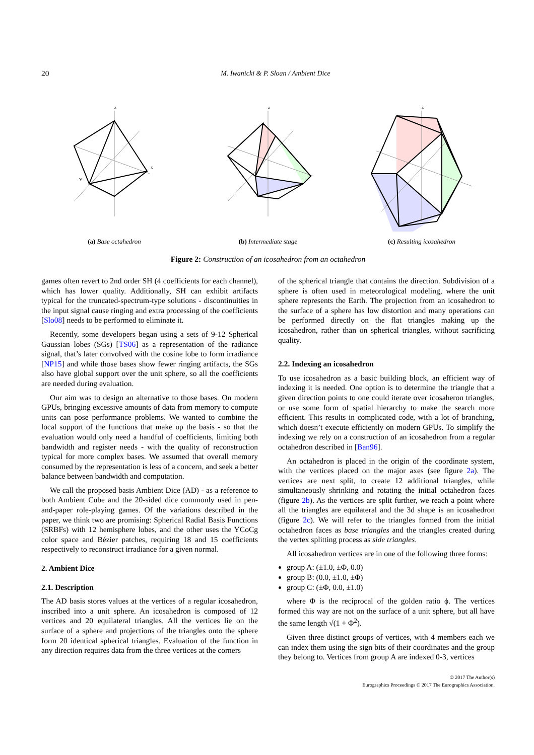20 M. Iwanicki & P. Sloan / Ambient Dice
z
x
Y
(a) Base octahedron
z
(b) Intermediate stage
z
(c) Resulting icosahedron
Figure 2: Construction of an icosahedron from an octahedron
games often revert to 2nd order SH (4 coefficients for each channel), which has lower quality. Additionally, SH can exhibit artifacts typical for the truncated-spectrum-type solutions - discontinuities in the input signal cause ringing and extra processing of the coefficients [Slo08] needs to be performed to eliminate it.
Recently, some developers began using a sets of 9-12 Spherical Gaussian lobes (SGs) [TS06] as a representation of the radiance signal, that’s later convolved with the cosine lobe to form irradiance [NP15] and while those bases show fewer ringing artifacts, the SGs also have global support over the unit sphere, so all the coefficients are needed during evaluation.
Our aim was to design an alternative to those bases. On modern GPUs, bringing excessive amounts of data from memory to compute units can pose performance problems. We wanted to combine the local support of the functions that make up the basis - so that the evaluation would only need a handful of coefficients, limiting both bandwidth and register needs - with the quality of reconstruction typical for more complex bases. We assumed that overall memory consumed by the representation is less of a concern, and seek a better balance between bandwidth and computation.
We call the proposed basis Ambient Dice (AD) - as a reference to both Ambient Cube and the 20-sided dice commonly used in pen-and-paper role-playing games. Of the variations described in the paper, we think two are promising: Spherical Radial Basis Functions (SRBFs) with 12 hemisphere lobes, and the other uses the YCoCg color space and Bézier patches, requiring 18 and 15 coefficients respectively to reconstruct irradiance for a given normal.
2. Ambient Dice
2.1. Description
The AD basis stores values at the vertices of a regular icosahedron, inscribed into a unit sphere. An icosahedron is composed of 12 vertices and 20 equilateral triangles. All the vertices lie on the surface of a sphere and projections of the triangles onto the sphere form 20 identical spherical triangles. Evaluation of the function in any direction requires data from the three vertices at the corners
of the spherical triangle that contains the direction. Subdivision of a sphere is often used in meteorological modeling, where the unit sphere represents the Earth. The projection from an icosahedron to the surface of a sphere has low distortion and many operations can be performed directly on the flat triangles making up the icosahedron, rather than on spherical triangles, without sacrificing quality.
2.2. Indexing an icosahedron
To use icosahedron as a basic building block, an efficient way of indexing it is needed. One option is to determine the triangle that a given direction points to one could iterate over icosaheron triangles, or use some form of spatial hierarchy to make the search more efficient. This results in complicated code, with a lot of branching, which doesn’t execute efficiently on modern GPUs. To simplify the indexing we rely on a construction of an icosahedron from a regular octahedron described in [Ban96].
An octahedron is placed in the origin of the coordinate system, with the vertices placed on the major axes (see figure 2a). The vertices are next split, to create 12 additional triangles, while simultaneously shrinking and rotating the initial octahedron faces (figure 2b). As the vertices are split further, we reach a point where all the triangles are equilateral and the 3d shape is an icosahedron (figure 2c). We will refer to the triangles formed from the initial octahedron faces as base triangles and the triangles created during the vertex splitting process as side triangles.
All icosahedron vertices are in one of the following three forms:
group A: (±1.0, ±Φ, 0.0)
group B: (0.0, ±1.0, ±Φ)
group C: (±Φ, 0.0, ±1.0)
where Φ is the reciprocal of the golden ratio ϕ. The vertices formed this way are not on the surface of a unit sphere, but all have the same length √(1 + Φ<sup>2</sup>).
Given three distinct groups of vertices, with 4 members each we can index them using the sign bits of their coordinates and the group they belong to. Vertices from group A are indexed 0-3, vertices
© 2017 The Author(s)
Eurographics Proceedings © 2017 The Eurographics Association.